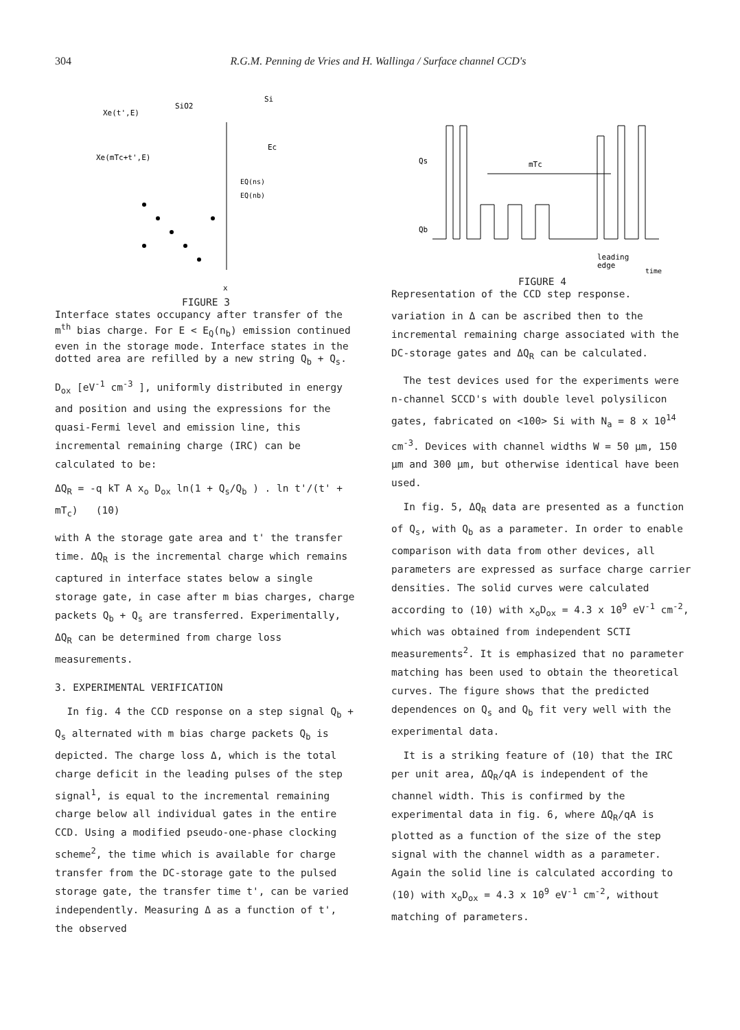304 R.G.M. Penning de Vries and H. Wallinga / Surface channel CCD's
Xe(t',E)
SiO2
Si
Xe(mTc+t',E)
Ec
EQ(ns)
EQ(nb)
x
FIGURE 3
Interface states occupancy after transfer of the m<sup>th</sup> bias charge. For E < E<sub>Q</sub>(n<sub>b</sub>) emission continued even in the storage mode. Interface states in the dotted area are refilled by a new string Q<sub>b</sub> + Q<sub>s</sub>.
D<sub>ox</sub> [eV<sup>-1</sup> cm<sup>-3</sup> ], uniformly distributed in energy and position and using the expressions for the quasi-Fermi level and emission line, this incremental remaining charge (IRC) can be calculated to be:
ΔQ<sub>R</sub> = -q kT A x<sub>o</sub> D<sub>ox</sub> ln(1 + Q<sub>s</sub>/Q<sub>b</sub> ) . ln t'/(t' + mT<sub>c</sub>) (10)
with A the storage gate area and t' the transfer time. ΔQ<sub>R</sub> is the incremental charge which remains captured in interface states below a single storage gate, in case after m bias charges, charge packets Q<sub>b</sub> + Q<sub>s</sub> are transferred. Experimentally, ΔQ<sub>R</sub> can be determined from charge loss measurements.
3. EXPERIMENTAL VERIFICATION
In fig. 4 the CCD response on a step signal Q<sub>b</sub> + Q<sub>s</sub> alternated with m bias charge packets Q<sub>b</sub> is depicted. The charge loss Δ, which is the total charge deficit in the leading pulses of the step signal<sup>1</sup>, is equal to the incremental remaining charge below all individual gates in the entire CCD. Using a modified pseudo-one-phase clocking scheme<sup>2</sup>, the time which is available for charge transfer from the DC-storage gate to the pulsed storage gate, the transfer time t', can be varied independently. Measuring Δ as a function of t', the observed
Qs
Qb
mTc
leading
edge
time
FIGURE 4
Representation of the CCD step response.
variation in Δ can be ascribed then to the incremental remaining charge associated with the DC-storage gates and ΔQ<sub>R</sub> can be calculated.
The test devices used for the experiments were n-channel SCCD's with double level polysilicon gates, fabricated on <100> Si with N<sub>a</sub> = 8 x 10<sup>14</sup> cm<sup>-3</sup>. Devices with channel widths W = 50 μm, 150 μm and 300 μm, but otherwise identical have been used.
In fig. 5, ΔQ<sub>R</sub> data are presented as a function of Q<sub>s</sub>, with Q<sub>b</sub> as a parameter. In order to enable comparison with data from other devices, all parameters are expressed as surface charge carrier densities. The solid curves were calculated according to (10) with x<sub>o</sub>D<sub>ox</sub> = 4.3 x 10<sup>9</sup> eV<sup>-1</sup> cm<sup>-2</sup>, which was obtained from independent SCTI measurements<sup>2</sup>. It is emphasized that no parameter matching has been used to obtain the theoretical curves. The figure shows that the predicted dependences on Q<sub>s</sub> and Q<sub>b</sub> fit very well with the experimental data.
It is a striking feature of (10) that the IRC per unit area, ΔQ<sub>R</sub>/qA is independent of the channel width. This is confirmed by the experimental data in fig. 6, where ΔQ<sub>R</sub>/qA is plotted as a function of the size of the step signal with the channel width as a parameter. Again the solid line is calculated according to (10) with x<sub>o</sub>D<sub>ox</sub> = 4.3 x 10<sup>9</sup> eV<sup>-1</sup> cm<sup>-2</sup>, without matching of parameters.